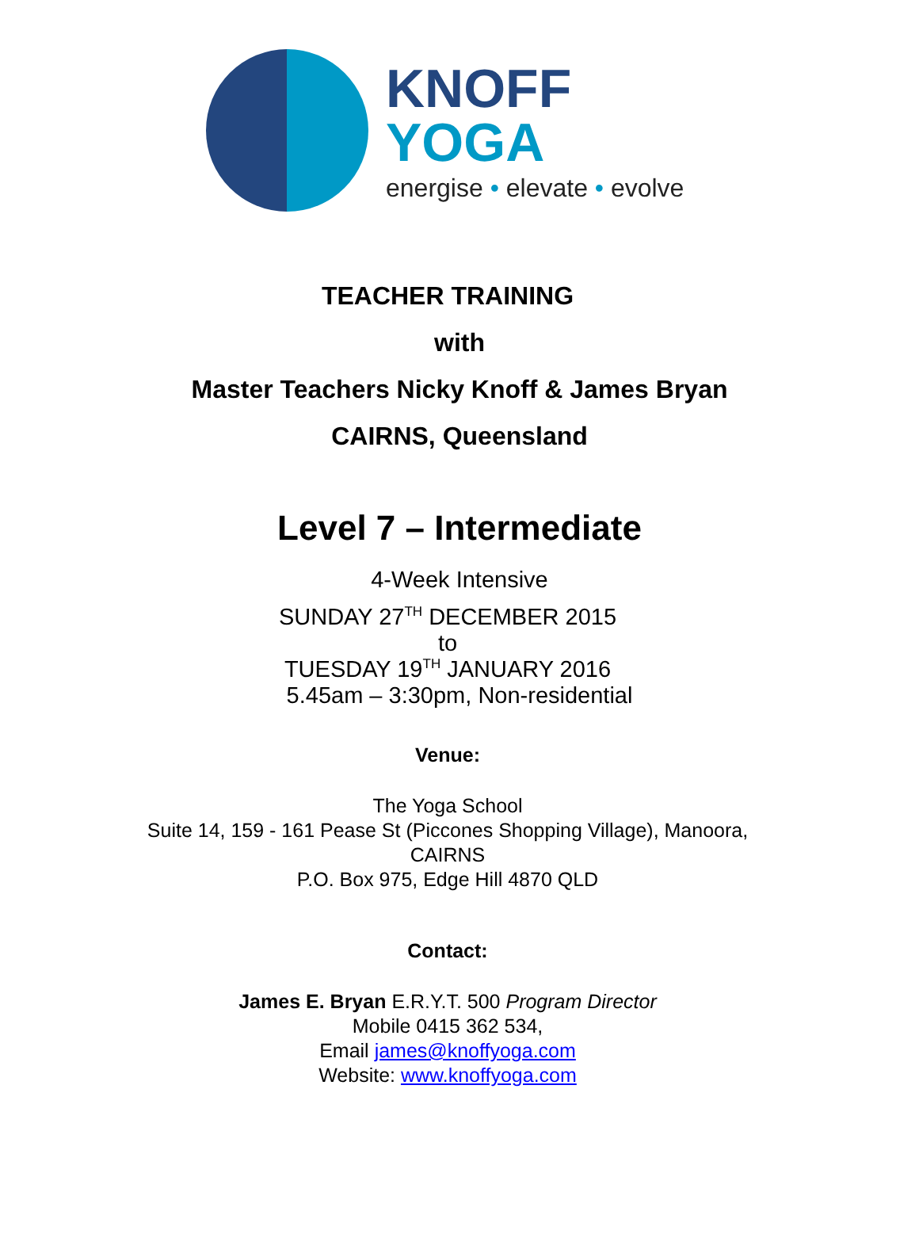KNOFF
YOGA
energise • elevate • evolve
TEACHER TRAINING
with
Master Teachers Nicky Knoff & James Bryan
CAIRNS, Queensland
Level 7 – Intermediate
4-Week Intensive
SUNDAY 27<sup>TH</sup> DECEMBER 2015
to
TUESDAY 19<sup>TH</sup> JANUARY 2016
5.45am – 3:30pm, Non-residential
Venue:
The Yoga School
Suite 14, 159 - 161 Pease St (Piccones Shopping Village), Manoora,
CAIRNS
P.O. Box 975, Edge Hill 4870 QLD
Contact:
James E. Bryan E.R.Y.T. 500 Program Director
Mobile 0415 362 534,
Email james@knoffyoga.com
Website: www.knoffyoga.com